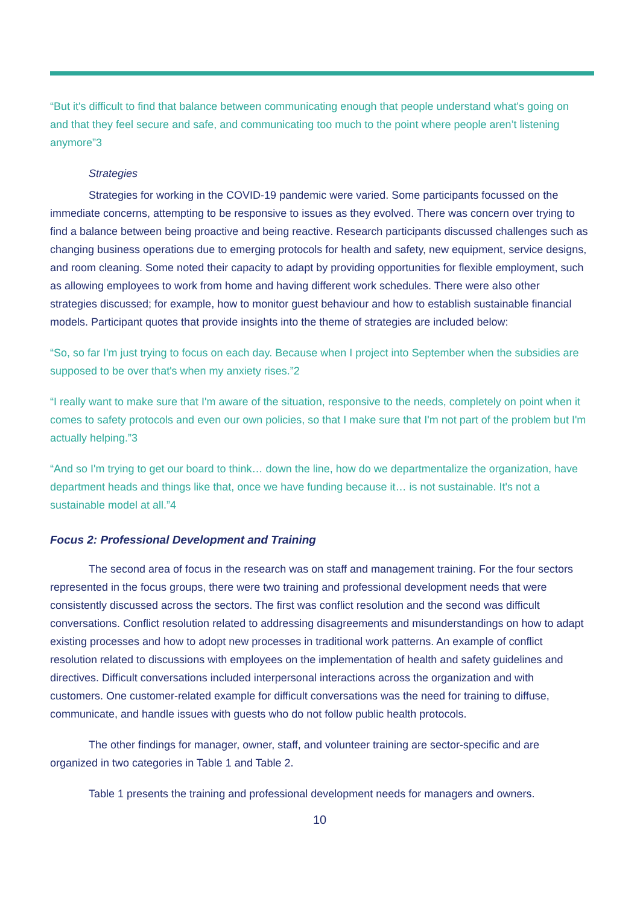“But it's difficult to find that balance between communicating enough that people understand what's going on and that they feel secure and safe, and communicating too much to the point where people aren’t listening anymore”3
Strategies
Strategies for working in the COVID-19 pandemic were varied. Some participants focussed on the immediate concerns, attempting to be responsive to issues as they evolved. There was concern over trying to find a balance between being proactive and being reactive. Research participants discussed challenges such as changing business operations due to emerging protocols for health and safety, new equipment, service designs, and room cleaning. Some noted their capacity to adapt by providing opportunities for flexible employment, such as allowing employees to work from home and having different work schedules. There were also other strategies discussed; for example, how to monitor guest behaviour and how to establish sustainable financial models. Participant quotes that provide insights into the theme of strategies are included below:
“So, so far I'm just trying to focus on each day. Because when I project into September when the subsidies are supposed to be over that's when my anxiety rises.”2
“I really want to make sure that I'm aware of the situation, responsive to the needs, completely on point when it comes to safety protocols and even our own policies, so that I make sure that I'm not part of the problem but I'm actually helping.”3
“And so I'm trying to get our board to think… down the line, how do we departmentalize the organization, have department heads and things like that, once we have funding because it… is not sustainable. It's not a sustainable model at all.”4
Focus 2: Professional Development and Training
The second area of focus in the research was on staff and management training. For the four sectors represented in the focus groups, there were two training and professional development needs that were consistently discussed across the sectors. The first was conflict resolution and the second was difficult conversations. Conflict resolution related to addressing disagreements and misunderstandings on how to adapt existing processes and how to adopt new processes in traditional work patterns. An example of conflict resolution related to discussions with employees on the implementation of health and safety guidelines and directives. Difficult conversations included interpersonal interactions across the organization and with customers. One customer-related example for difficult conversations was the need for training to diffuse, communicate, and handle issues with guests who do not follow public health protocols.
The other findings for manager, owner, staff, and volunteer training are sector-specific and are organized in two categories in Table 1 and Table 2.
Table 1 presents the training and professional development needs for managers and owners.
10